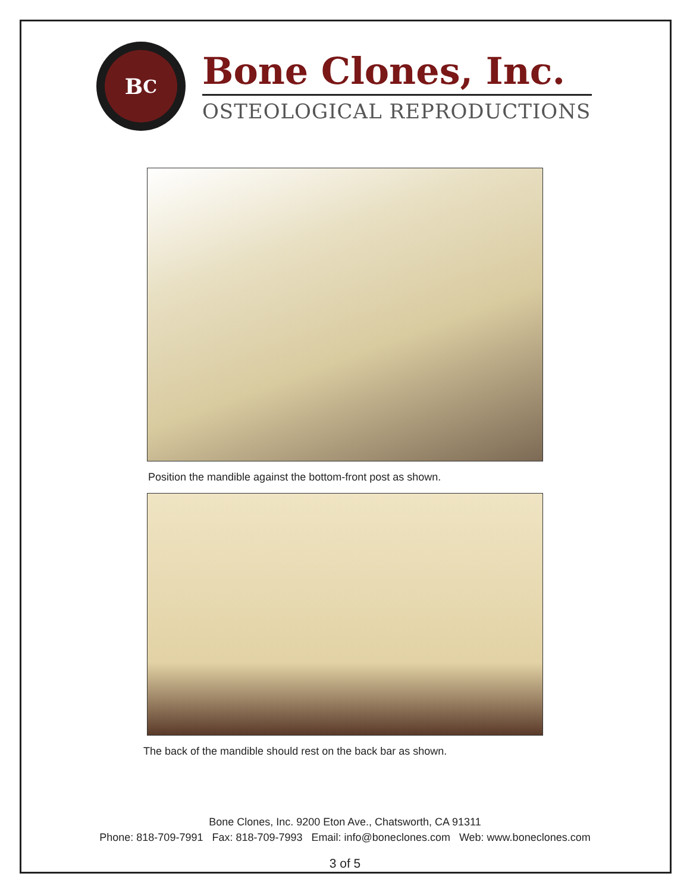B<sup>C</sup>
Bone Clones, Inc.
OSTEOLOGICAL REPRODUCTIONS
Position the mandible against the bottom-front post as shown.
The back of the mandible should rest on the back bar as shown.
Bone Clones, Inc. 9200 Eton Ave., Chatsworth, CA 91311
Phone: 818-709-7991 Fax: 818-709-7993 Email: info@boneclones.com Web: www.boneclones.com
3 of 5